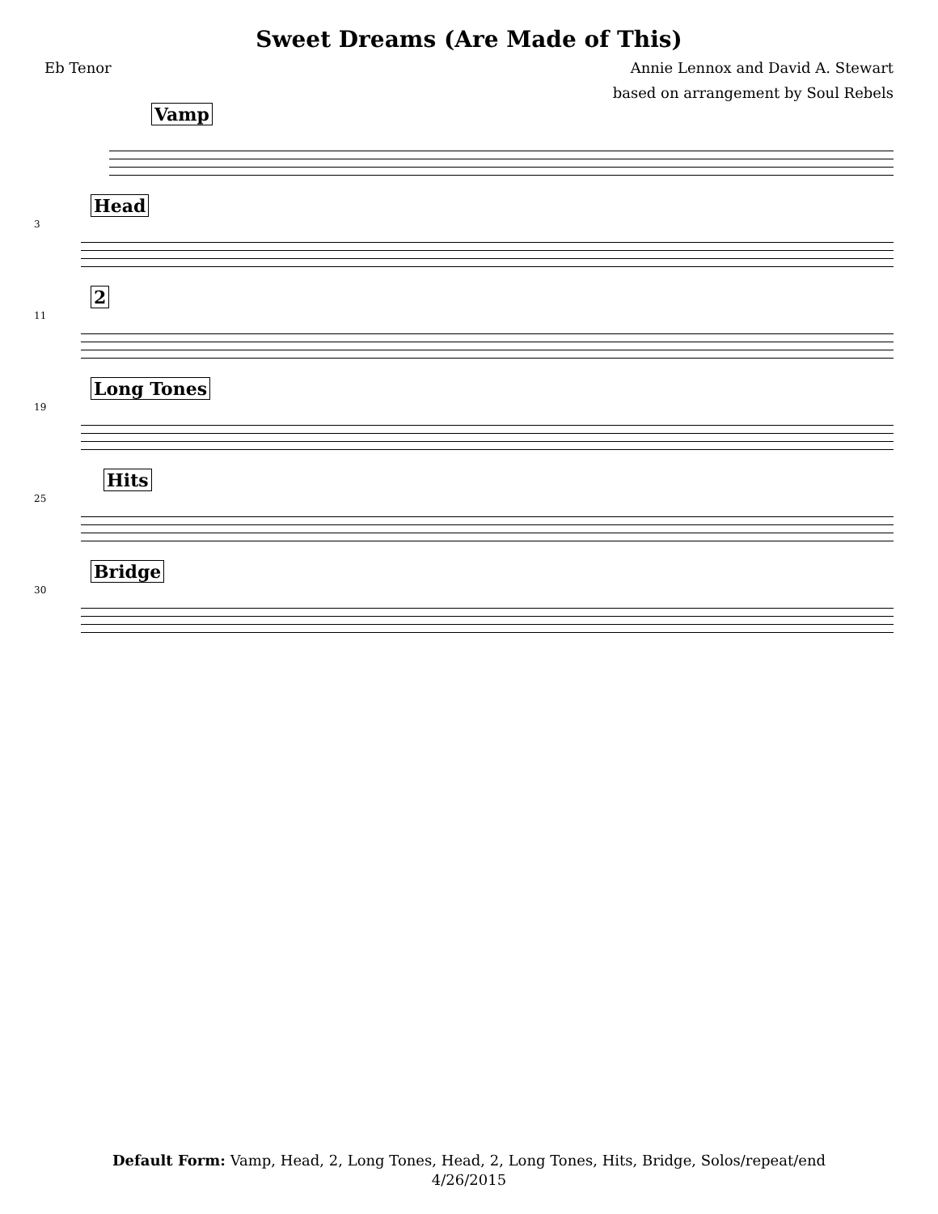Sweet Dreams (Are Made of This)
Eb Tenor Annie Lennox and David A. Stewart
based on arrangement by Soul Rebels
Vamp
3
Head
11
2
19
Long Tones
25
Hits
30
Bridge
Default Form: Vamp, Head, 2, Long Tones, Head, 2, Long Tones, Hits, Bridge, Solos/repeat/end
4/26/2015